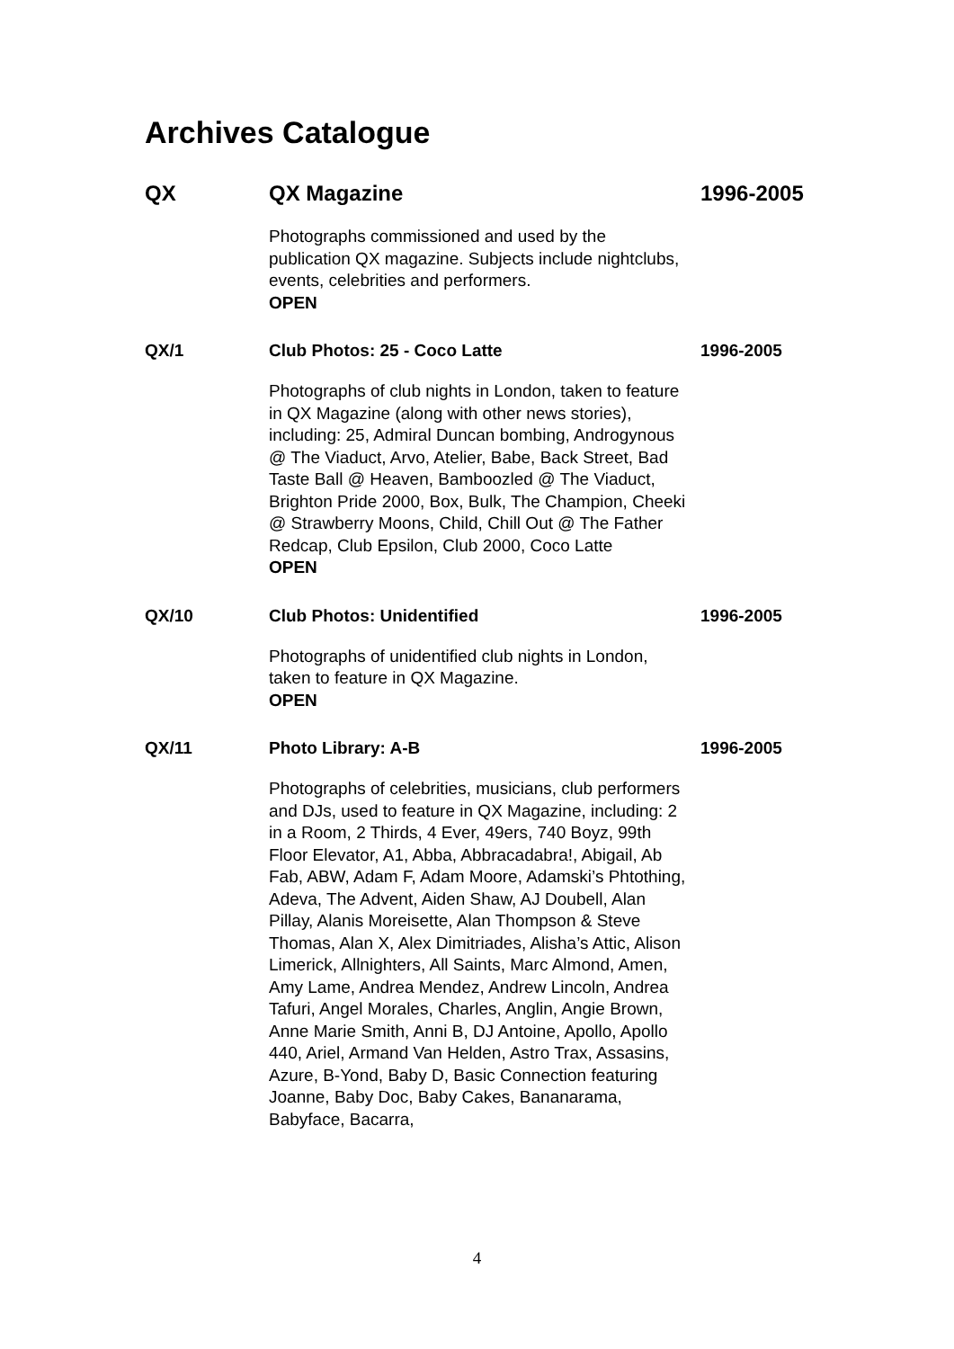Archives Catalogue
QX QX Magazine 1996-2005
Photographs commissioned and used by the publication QX magazine. Subjects include nightclubs, events, celebrities and performers.
OPEN
QX/1 Club Photos: 25 - Coco Latte 1996-2005
Photographs of club nights in London, taken to feature in QX Magazine (along with other news stories), including: 25, Admiral Duncan bombing, Androgynous @ The Viaduct, Arvo, Atelier, Babe, Back Street, Bad Taste Ball @ Heaven, Bamboozled @ The Viaduct, Brighton Pride 2000, Box, Bulk, The Champion, Cheeki @ Strawberry Moons, Child, Chill Out @ The Father Redcap, Club Epsilon, Club 2000, Coco Latte
OPEN
QX/10 Club Photos: Unidentified 1996-2005
Photographs of unidentified club nights in London, taken to feature in QX Magazine.
OPEN
QX/11 Photo Library: A-B 1996-2005
Photographs of celebrities, musicians, club performers and DJs, used to feature in QX Magazine, including: 2 in a Room, 2 Thirds, 4 Ever, 49ers, 740 Boyz, 99th Floor Elevator, A1, Abba, Abbracadabra!, Abigail, Ab Fab, ABW, Adam F, Adam Moore, Adamski’s Phtothing, Adeva, The Advent, Aiden Shaw, AJ Doubell, Alan Pillay, Alanis Moreisette, Alan Thompson & Steve Thomas, Alan X, Alex Dimitriades, Alisha’s Attic, Alison Limerick, Allnighters, All Saints, Marc Almond, Amen, Amy Lame, Andrea Mendez, Andrew Lincoln, Andrea Tafuri, Angel Morales, Charles, Anglin, Angie Brown, Anne Marie Smith, Anni B, DJ Antoine, Apollo, Apollo 440, Ariel, Armand Van Helden, Astro Trax, Assasins, Azure, B-Yond, Baby D, Basic Connection featuring Joanne, Baby Doc, Baby Cakes, Bananarama, Babyface, Bacarra,
4